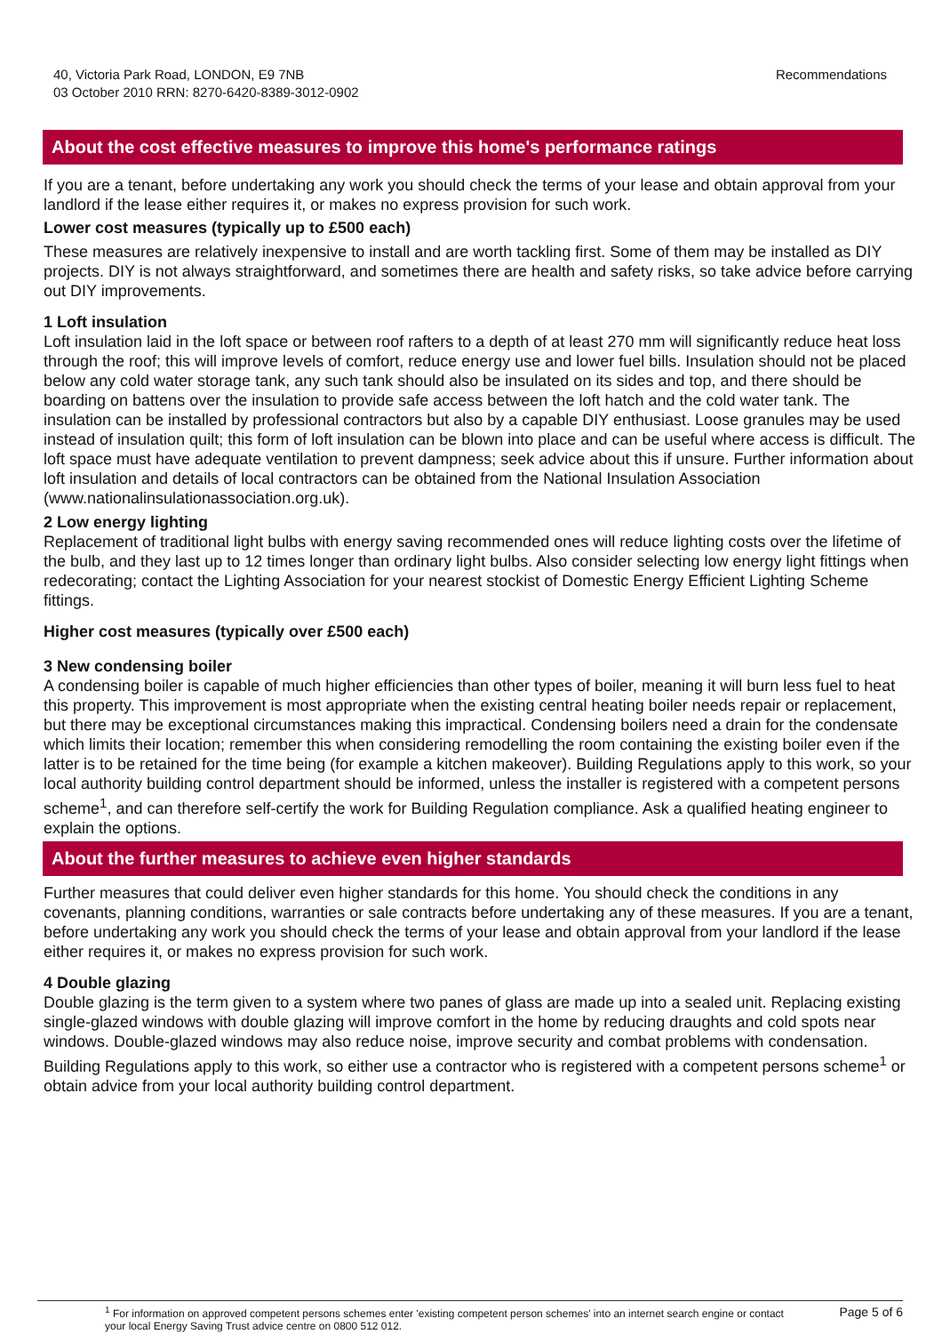40, Victoria Park Road, LONDON, E9 7NB
03 October 2010 RRN: 8270-6420-8389-3012-0902
Recommendations
About the cost effective measures to improve this home's performance ratings
If you are a tenant, before undertaking any work you should check the terms of your lease and obtain approval from your landlord if the lease either requires it, or makes no express provision for such work.
Lower cost measures (typically up to £500 each)
These measures are relatively inexpensive to install and are worth tackling first. Some of them may be installed as DIY projects. DIY is not always straightforward, and sometimes there are health and safety risks, so take advice before carrying out DIY improvements.
1 Loft insulation
Loft insulation laid in the loft space or between roof rafters to a depth of at least 270 mm will significantly reduce heat loss through the roof; this will improve levels of comfort, reduce energy use and lower fuel bills. Insulation should not be placed below any cold water storage tank, any such tank should also be insulated on its sides and top, and there should be boarding on battens over the insulation to provide safe access between the loft hatch and the cold water tank. The insulation can be installed by professional contractors but also by a capable DIY enthusiast. Loose granules may be used instead of insulation quilt; this form of loft insulation can be blown into place and can be useful where access is difficult. The loft space must have adequate ventilation to prevent dampness; seek advice about this if unsure. Further information about loft insulation and details of local contractors can be obtained from the National Insulation Association (www.nationalinsulationassociation.org.uk).
2 Low energy lighting
Replacement of traditional light bulbs with energy saving recommended ones will reduce lighting costs over the lifetime of the bulb, and they last up to 12 times longer than ordinary light bulbs. Also consider selecting low energy light fittings when redecorating; contact the Lighting Association for your nearest stockist of Domestic Energy Efficient Lighting Scheme fittings.
Higher cost measures (typically over £500 each)
3 New condensing boiler
A condensing boiler is capable of much higher efficiencies than other types of boiler, meaning it will burn less fuel to heat this property. This improvement is most appropriate when the existing central heating boiler needs repair or replacement, but there may be exceptional circumstances making this impractical. Condensing boilers need a drain for the condensate which limits their location; remember this when considering remodelling the room containing the existing boiler even if the latter is to be retained for the time being (for example a kitchen makeover). Building Regulations apply to this work, so your local authority building control department should be informed, unless the installer is registered with a competent persons scheme<sup>1</sup>, and can therefore self-certify the work for Building Regulation compliance. Ask a qualified heating engineer to explain the options.
About the further measures to achieve even higher standards
Further measures that could deliver even higher standards for this home. You should check the conditions in any covenants, planning conditions, warranties or sale contracts before undertaking any of these measures. If you are a tenant, before undertaking any work you should check the terms of your lease and obtain approval from your landlord if the lease either requires it, or makes no express provision for such work.
4 Double glazing
Double glazing is the term given to a system where two panes of glass are made up into a sealed unit. Replacing existing single-glazed windows with double glazing will improve comfort in the home by reducing draughts and cold spots near windows. Double-glazed windows may also reduce noise, improve security and combat problems with condensation. Building Regulations apply to this work, so either use a contractor who is registered with a competent persons scheme<sup>1</sup> or obtain advice from your local authority building control department.
<sup>1</sup> For information on approved competent persons schemes enter 'existing competent person schemes' into an internet search engine or contact your local Energy Saving Trust advice centre on 0800 512 012.
Page 5 of 6